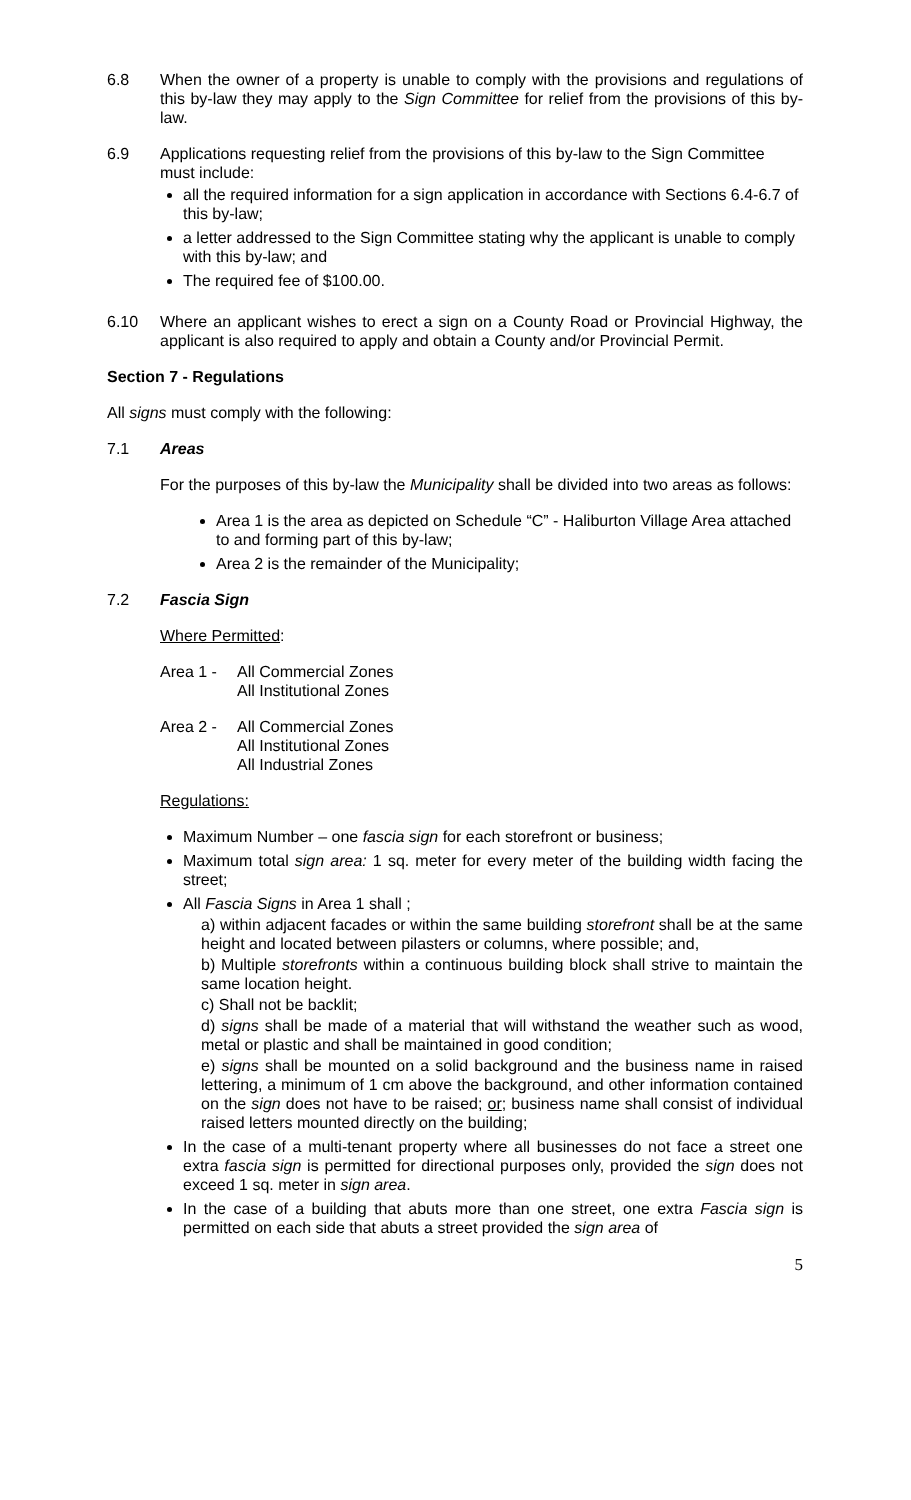6.8 When the owner of a property is unable to comply with the provisions and regulations of this by-law they may apply to the Sign Committee for relief from the provisions of this by-law.
6.9 Applications requesting relief from the provisions of this by-law to the Sign Committee must include:
all the required information for a sign application in accordance with Sections 6.4-6.7 of this by-law;
a letter addressed to the Sign Committee stating why the applicant is unable to comply with this by-law; and
The required fee of $100.00.
6.10 Where an applicant wishes to erect a sign on a County Road or Provincial Highway, the applicant is also required to apply and obtain a County and/or Provincial Permit.
Section 7 - Regulations
All signs must comply with the following:
7.1 Areas
For the purposes of this by-law the Municipality shall be divided into two areas as follows:
Area 1 is the area as depicted on Schedule “C” - Haliburton Village Area attached to and forming part of this by-law;
Area 2 is the remainder of the Municipality;
7.2 Fascia Sign
Where Permitted:
Area 1 - All Commercial Zones
All Institutional Zones
Area 2 - All Commercial Zones
All Institutional Zones
All Industrial Zones
Regulations:
Maximum Number – one fascia sign for each storefront or business;
Maximum total sign area: 1 sq. meter for every meter of the building width facing the street;
All Fascia Signs in Area 1 shall ;
a) within adjacent facades or within the same building storefront shall be at the same height and located between pilasters or columns, where possible; and,
b) Multiple storefronts within a continuous building block shall strive to maintain the same location height.
c) Shall not be backlit;
d) signs shall be made of a material that will withstand the weather such as wood, metal or plastic and shall be maintained in good condition;
e) signs shall be mounted on a solid background and the business name in raised lettering, a minimum of 1 cm above the background, and other information contained on the sign does not have to be raised; or; business name shall consist of individual raised letters mounted directly on the building;
In the case of a multi-tenant property where all businesses do not face a street one extra fascia sign is permitted for directional purposes only, provided the sign does not exceed 1 sq. meter in sign area.
In the case of a building that abuts more than one street, one extra Fascia sign is permitted on each side that abuts a street provided the sign area of
5